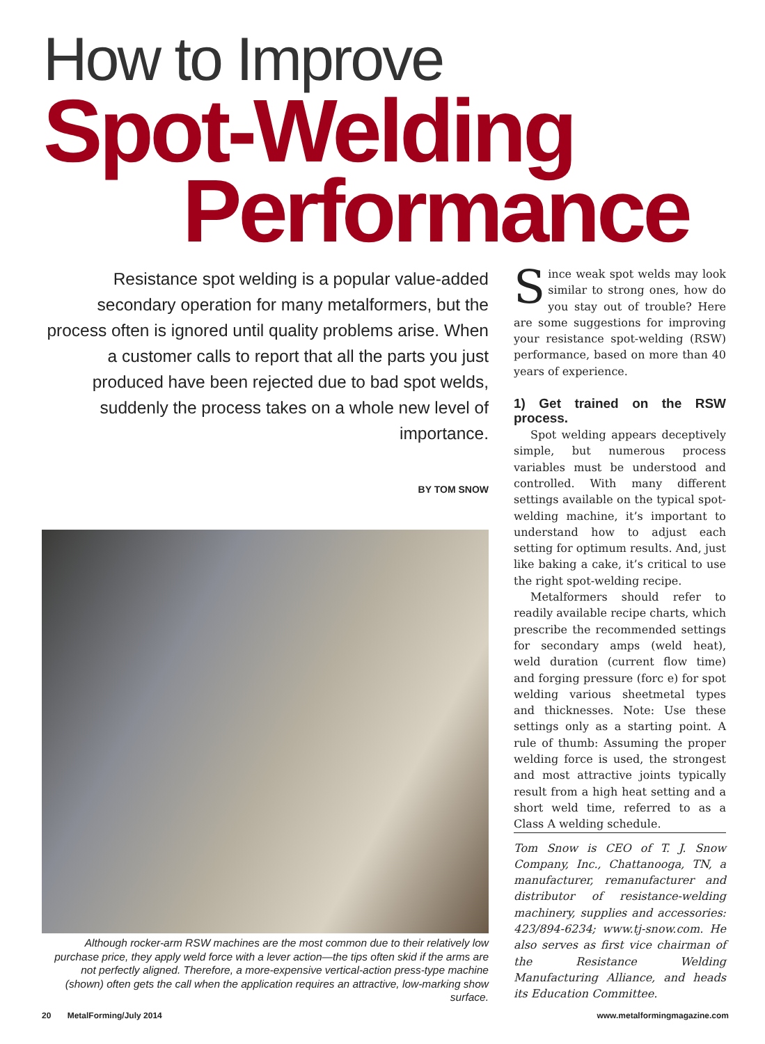How to Improve
Spot-Welding
Performance
Resistance spot welding is a popular value-added secondary operation for many metalformers, but the process often is ignored until quality problems arise. When a customer calls to report that all the parts you just produced have been rejected due to bad spot welds, suddenly the process takes on a whole new level of importance.
BY TOM SNOW
Although rocker-arm RSW machines are the most common due to their relatively low purchase price, they apply weld force with a lever action—the tips often skid if the arms are not perfectly aligned. Therefore, a more-expensive vertical-action press-type machine (shown) often gets the call when the application requires an attractive, low-marking show surface.
Since weak spot welds may look similar to strong ones, how do you stay out of trouble? Here are some suggestions for improving your resistance spot-welding (RSW) performance, based on more than 40 years of experience.
1) Get trained on the RSW process.
Spot welding appears deceptively simple, but numerous process variables must be understood and controlled. With many different settings available on the typical spot-welding machine, it’s important to understand how to adjust each setting for optimum results. And, just like baking a cake, it’s critical to use the right spot-welding recipe.
Metalformers should refer to readily available recipe charts, which prescribe the recommended settings for secondary amps (weld heat), weld duration (current flow time) and forging pressure (forc e) for spot welding various sheetmetal types and thicknesses. Note: Use these settings only as a starting point. A rule of thumb: Assuming the proper welding force is used, the strongest and most attractive joints typically result from a high heat setting and a short weld time, referred to as a Class A welding schedule.
Tom Snow is CEO of T. J. Snow Company, Inc., Chattanooga, TN, a manufacturer, remanufacturer and distributor of resistance-welding machinery, supplies and accessories: 423/894-6234; www.tj-snow.com. He also serves as first vice chairman of the Resistance Welding Manufacturing Alliance, and heads its Education Committee.
20 MetalForming/July 2014 www.metalformingmagazine.com